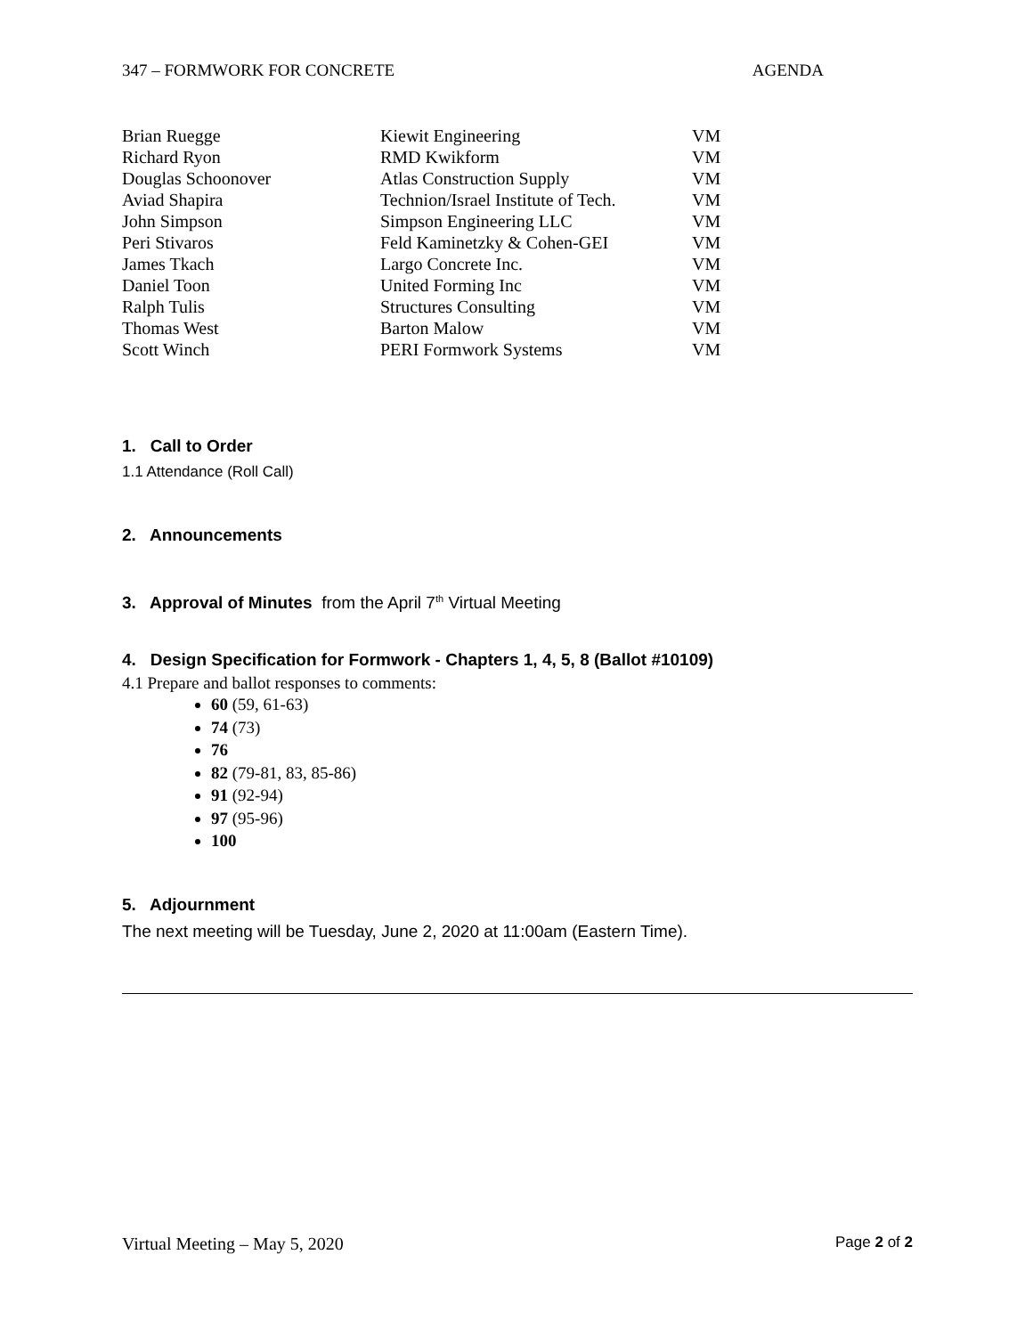347 – FORMWORK FOR CONCRETE AGENDA
| Brian Ruegge | Kiewit Engineering | VM |
| Richard Ryon | RMD Kwikform | VM |
| Douglas Schoonover | Atlas Construction Supply | VM |
| Aviad Shapira | Technion/Israel Institute of Tech. | VM |
| John Simpson | Simpson Engineering LLC | VM |
| Peri Stivaros | Feld Kaminetzky & Cohen-GEI | VM |
| James Tkach | Largo Concrete Inc. | VM |
| Daniel Toon | United Forming Inc | VM |
| Ralph Tulis | Structures Consulting | VM |
| Thomas West | Barton Malow | VM |
| Scott Winch | PERI Formwork Systems | VM |
1. Call to Order
1.1 Attendance (Roll Call)
2. Announcements
3. Approval of Minutes from the April 7<sup>th</sup> Virtual Meeting
4. Design Specification for Formwork - Chapters 1, 4, 5, 8 (Ballot #10109)
4.1 Prepare and ballot responses to comments:
60 (59, 61-63)
74 (73)
76
82 (79-81, 83, 85-86)
91 (92-94)
97 (95-96)
100
5. Adjournment
The next meeting will be Tuesday, June 2, 2020 at 11:00am (Eastern Time).
Virtual Meeting – May 5, 2020 Page 2 of 2